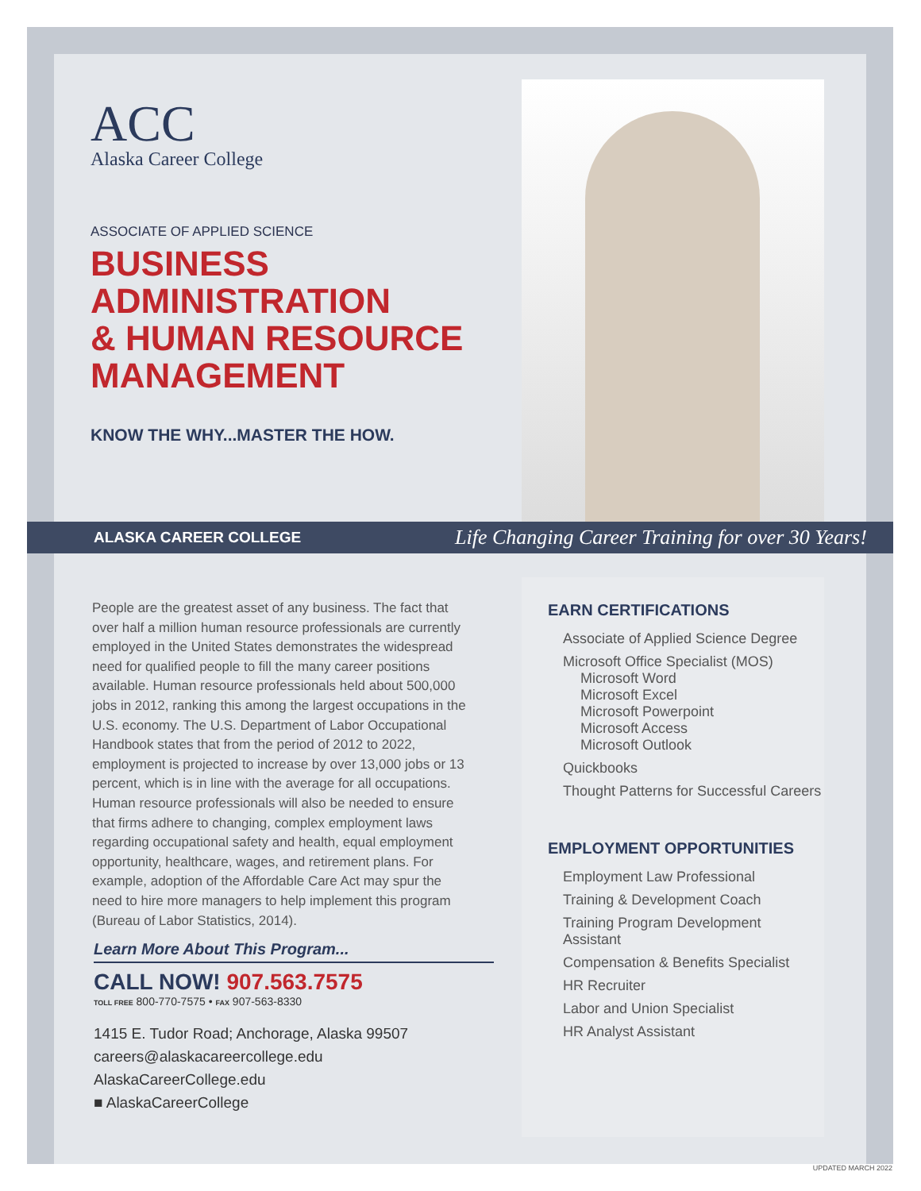ACC
Alaska Career College
ASSOCIATE OF APPLIED SCIENCE
BUSINESS
ADMINISTRATION
& HUMAN RESOURCE
MANAGEMENT
KNOW THE WHY...MASTER THE HOW.
ALASKA CAREER COLLEGE Life Changing Career Training for over 30 Years!
People are the greatest asset of any business. The fact that over half a million human resource professionals are currently employed in the United States demonstrates the widespread need for qualified people to fill the many career positions available. Human resource professionals held about 500,000 jobs in 2012, ranking this among the largest occupations in the U.S. economy. The U.S. Department of Labor Occupational Handbook states that from the period of 2012 to 2022, employment is projected to increase by over 13,000 jobs or 13 percent, which is in line with the average for all occupations. Human resource professionals will also be needed to ensure that firms adhere to changing, complex employment laws regarding occupational safety and health, equal employment opportunity, healthcare, wages, and retirement plans. For example, adoption of the Affordable Care Act may spur the need to hire more managers to help implement this program (Bureau of Labor Statistics, 2014).
EARN CERTIFICATIONS
Associate of Applied Science Degree
Microsoft Office Specialist (MOS)
Microsoft Word
Microsoft Excel
Microsoft Powerpoint
Microsoft Access
Microsoft Outlook
Quickbooks
Thought Patterns for Successful Careers
EMPLOYMENT OPPORTUNITIES
Employment Law Professional
Training & Development Coach
Training Program Development
Assistant
Compensation & Benefits Specialist
HR Recruiter
Labor and Union Specialist
HR Analyst Assistant
Learn More About This Program...
CALL NOW! 907.563.7575
TOLL FREE 800-770-7575 • FAX 907-563-8330
1415 E. Tudor Road; Anchorage, Alaska 99507
careers@alaskacareercollege.edu
AlaskaCareerCollege.edu
■ AlaskaCareerCollege
UPDATED MARCH 2022